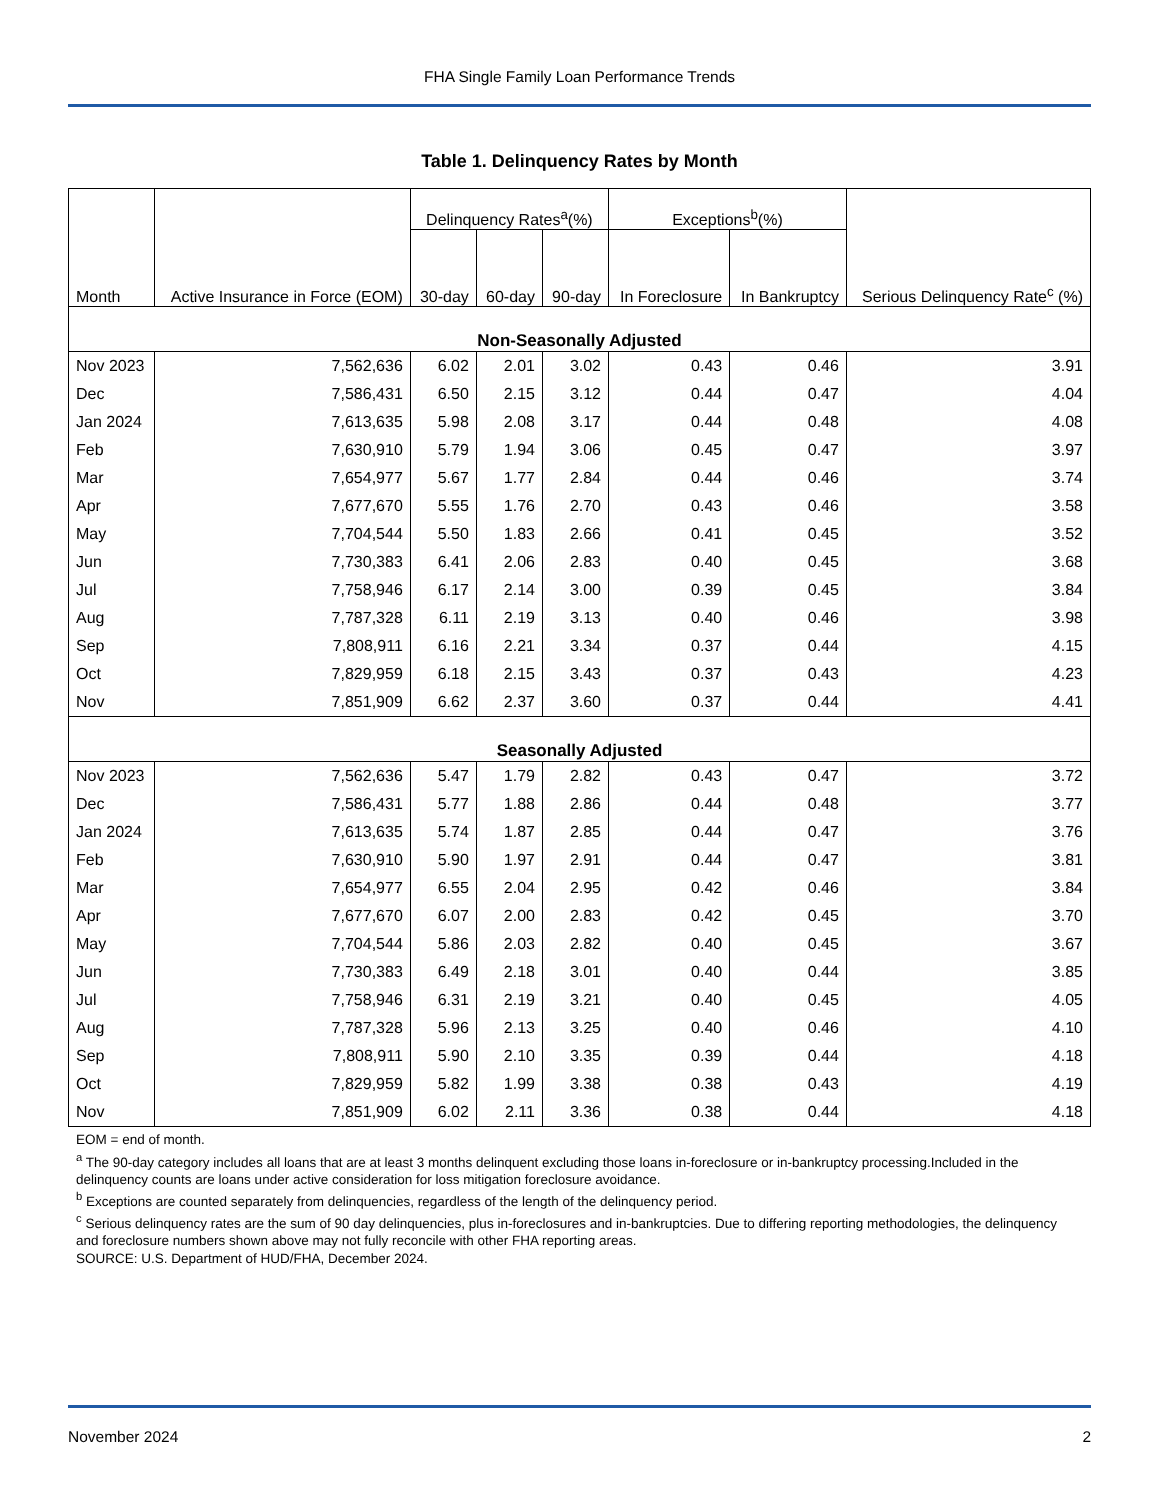FHA Single Family Loan Performance Trends
Table 1. Delinquency Rates by Month
| Month | Active Insurance in Force (EOM) | Delinquency Rates<sup>a</sup>(%) | | | Exceptions<sup>b</sup>(%) | | Serious Delinquency Rate<sup>c</sup> (%) |
| --- | --- | --- | --- | --- | --- | --- | --- |
| | | 30-day | 60-day | 90-day | In Foreclosure | In Bankruptcy | |
| Non-Seasonally Adjusted | | | | | | | |
| Nov 2023 | 7,562,636 | 6.02 | 2.01 | 3.02 | 0.43 | 0.46 | 3.91 |
| Dec | 7,586,431 | 6.50 | 2.15 | 3.12 | 0.44 | 0.47 | 4.04 |
| Jan 2024 | 7,613,635 | 5.98 | 2.08 | 3.17 | 0.44 | 0.48 | 4.08 |
| Feb | 7,630,910 | 5.79 | 1.94 | 3.06 | 0.45 | 0.47 | 3.97 |
| Mar | 7,654,977 | 5.67 | 1.77 | 2.84 | 0.44 | 0.46 | 3.74 |
| Apr | 7,677,670 | 5.55 | 1.76 | 2.70 | 0.43 | 0.46 | 3.58 |
| May | 7,704,544 | 5.50 | 1.83 | 2.66 | 0.41 | 0.45 | 3.52 |
| Jun | 7,730,383 | 6.41 | 2.06 | 2.83 | 0.40 | 0.45 | 3.68 |
| Jul | 7,758,946 | 6.17 | 2.14 | 3.00 | 0.39 | 0.45 | 3.84 |
| Aug | 7,787,328 | 6.11 | 2.19 | 3.13 | 0.40 | 0.46 | 3.98 |
| Sep | 7,808,911 | 6.16 | 2.21 | 3.34 | 0.37 | 0.44 | 4.15 |
| Oct | 7,829,959 | 6.18 | 2.15 | 3.43 | 0.37 | 0.43 | 4.23 |
| Nov | 7,851,909 | 6.62 | 2.37 | 3.60 | 0.37 | 0.44 | 4.41 |
| Seasonally Adjusted | | | | | | | |
| Nov 2023 | 7,562,636 | 5.47 | 1.79 | 2.82 | 0.43 | 0.47 | 3.72 |
| Dec | 7,586,431 | 5.77 | 1.88 | 2.86 | 0.44 | 0.48 | 3.77 |
| Jan 2024 | 7,613,635 | 5.74 | 1.87 | 2.85 | 0.44 | 0.47 | 3.76 |
| Feb | 7,630,910 | 5.90 | 1.97 | 2.91 | 0.44 | 0.47 | 3.81 |
| Mar | 7,654,977 | 6.55 | 2.04 | 2.95 | 0.42 | 0.46 | 3.84 |
| Apr | 7,677,670 | 6.07 | 2.00 | 2.83 | 0.42 | 0.45 | 3.70 |
| May | 7,704,544 | 5.86 | 2.03 | 2.82 | 0.40 | 0.45 | 3.67 |
| Jun | 7,730,383 | 6.49 | 2.18 | 3.01 | 0.40 | 0.44 | 3.85 |
| Jul | 7,758,946 | 6.31 | 2.19 | 3.21 | 0.40 | 0.45 | 4.05 |
| Aug | 7,787,328 | 5.96 | 2.13 | 3.25 | 0.40 | 0.46 | 4.10 |
| Sep | 7,808,911 | 5.90 | 2.10 | 3.35 | 0.39 | 0.44 | 4.18 |
| Oct | 7,829,959 | 5.82 | 1.99 | 3.38 | 0.38 | 0.43 | 4.19 |
| Nov | 7,851,909 | 6.02 | 2.11 | 3.36 | 0.38 | 0.44 | 4.18 |
EOM = end of month.
<sup>a</sup> The 90-day category includes all loans that are at least 3 months delinquent excluding those loans in-foreclosure or in-bankruptcy processing.Included in the delinquency counts are loans under active consideration for loss mitigation foreclosure avoidance.
<sup>b</sup> Exceptions are counted separately from delinquencies, regardless of the length of the delinquency period.
<sup>c</sup> Serious delinquency rates are the sum of 90 day delinquencies, plus in-foreclosures and in-bankruptcies. Due to differing reporting methodologies, the delinquency and foreclosure numbers shown above may not fully reconcile with other FHA reporting areas.
SOURCE: U.S. Department of HUD/FHA, December 2024.
November 2024 2